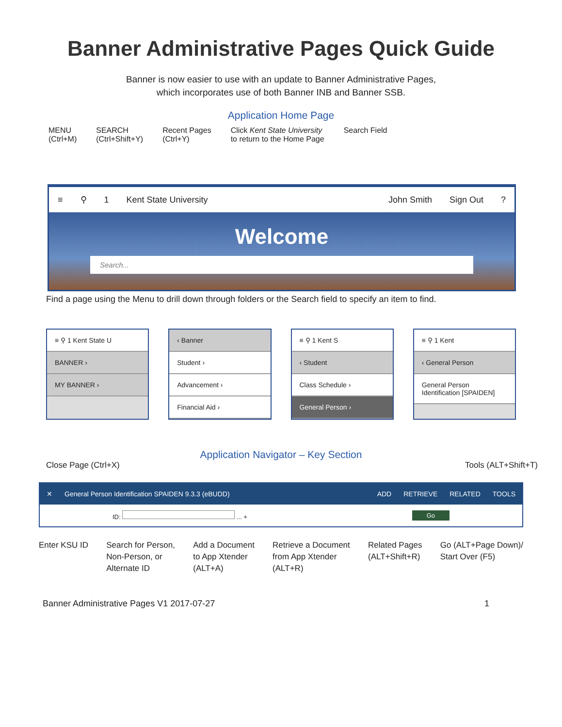Banner Administrative Pages Quick Guide
Banner is now easier to use with an update to Banner Administrative Pages,
which incorporates use of both Banner INB and Banner SSB.
Application Home Page
MENU
(Ctrl+M)
SEARCH
(Ctrl+Shift+Y)
Recent Pages
(Ctrl+Y)
Click Kent State University
to return to the Home Page
Search Field
≡ ⚲ 1 Kent State University John Smith Sign Out?
Welcome
Search...
Find a page using the Menu to drill down through folders or the Search field to specify an item to find.
≡ ⚲ 1 Kent State U
BANNER ›
MY BANNER ›
‹ Banner
Student ›
Advancement ›
Financial Aid ›
≡ ⚲ 1 Kent S
‹ Student
Class Schedule ›
General Person ›
≡ ⚲ 1 Kent
‹ General Person
General Person Identification [SPAIDEN]
Application Navigator – Key Section
Close Page (Ctrl+X) Tools (ALT+Shift+T)
✕ General Person Identification SPAIDEN 9.3.3 (eBUDD) ADD RETRIEVE RELATED TOOLS
ID: ... + Go
Enter KSU ID Search for Person,
Non-Person, or
Alternate ID
Add a Document
to App Xtender
(ALT+A)
Retrieve a Document
from App Xtender
(ALT+R)
Related Pages
(ALT+Shift+R)
Go (ALT+Page Down)/
Start Over (F5)
Banner Administrative Pages V1 2017-07-27 1